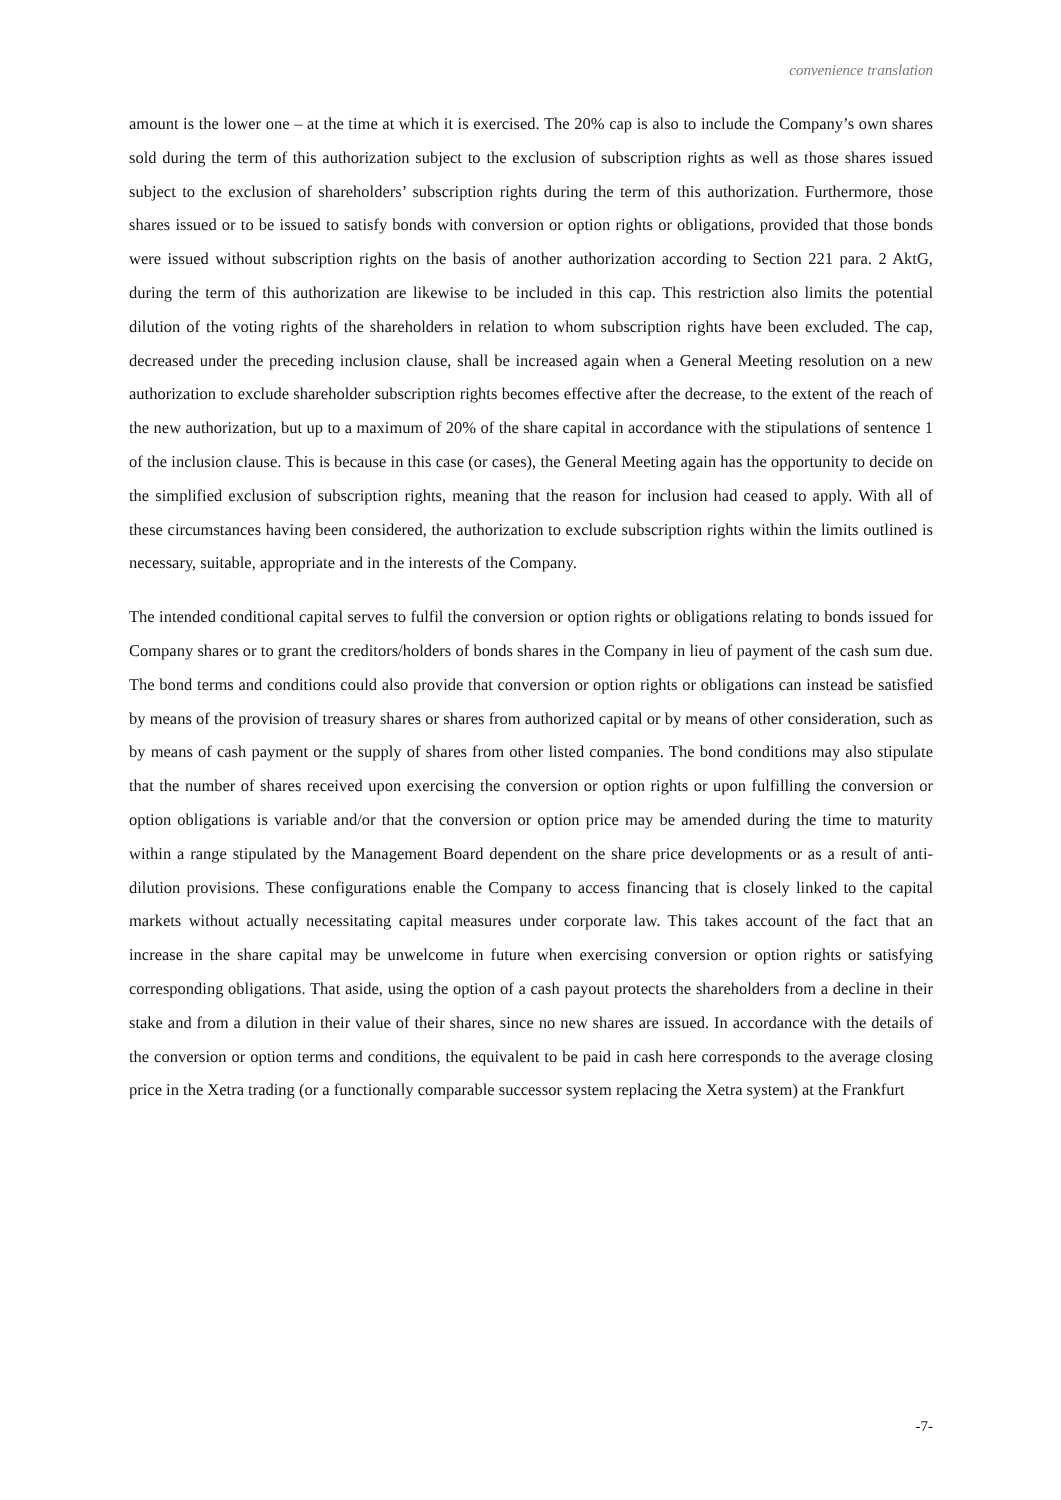convenience translation
amount is the lower one – at the time at which it is exercised. The 20% cap is also to include the Company’s own shares sold during the term of this authorization subject to the exclusion of subscription rights as well as those shares issued subject to the exclusion of shareholders’ subscription rights during the term of this authorization. Furthermore, those shares issued or to be issued to satisfy bonds with conversion or option rights or obligations, provided that those bonds were issued without subscription rights on the basis of another authorization according to Section 221 para. 2 AktG, during the term of this authorization are likewise to be included in this cap. This restriction also limits the potential dilution of the voting rights of the shareholders in relation to whom subscription rights have been excluded. The cap, decreased under the preceding inclusion clause, shall be increased again when a General Meeting resolution on a new authorization to exclude shareholder subscription rights becomes effective after the decrease, to the extent of the reach of the new authorization, but up to a maximum of 20% of the share capital in accordance with the stipulations of sentence 1 of the inclusion clause. This is because in this case (or cases), the General Meeting again has the opportunity to decide on the simplified exclusion of subscription rights, meaning that the reason for inclusion had ceased to apply. With all of these circumstances having been considered, the authorization to exclude subscription rights within the limits outlined is necessary, suitable, appropriate and in the interests of the Company.
The intended conditional capital serves to fulfil the conversion or option rights or obligations relating to bonds issued for Company shares or to grant the creditors/holders of bonds shares in the Company in lieu of payment of the cash sum due. The bond terms and conditions could also provide that conversion or option rights or obligations can instead be satisfied by means of the provision of treasury shares or shares from authorized capital or by means of other consideration, such as by means of cash payment or the supply of shares from other listed companies. The bond conditions may also stipulate that the number of shares received upon exercising the conversion or option rights or upon fulfilling the conversion or option obligations is variable and/or that the conversion or option price may be amended during the time to maturity within a range stipulated by the Management Board dependent on the share price developments or as a result of anti-dilution provisions. These configurations enable the Company to access financing that is closely linked to the capital markets without actually necessitating capital measures under corporate law. This takes account of the fact that an increase in the share capital may be unwelcome in future when exercising conversion or option rights or satisfying corresponding obligations. That aside, using the option of a cash payout protects the shareholders from a decline in their stake and from a dilution in their value of their shares, since no new shares are issued. In accordance with the details of the conversion or option terms and conditions, the equivalent to be paid in cash here corresponds to the average closing price in the Xetra trading (or a functionally comparable successor system replacing the Xetra system) at the Frankfurt
-7-